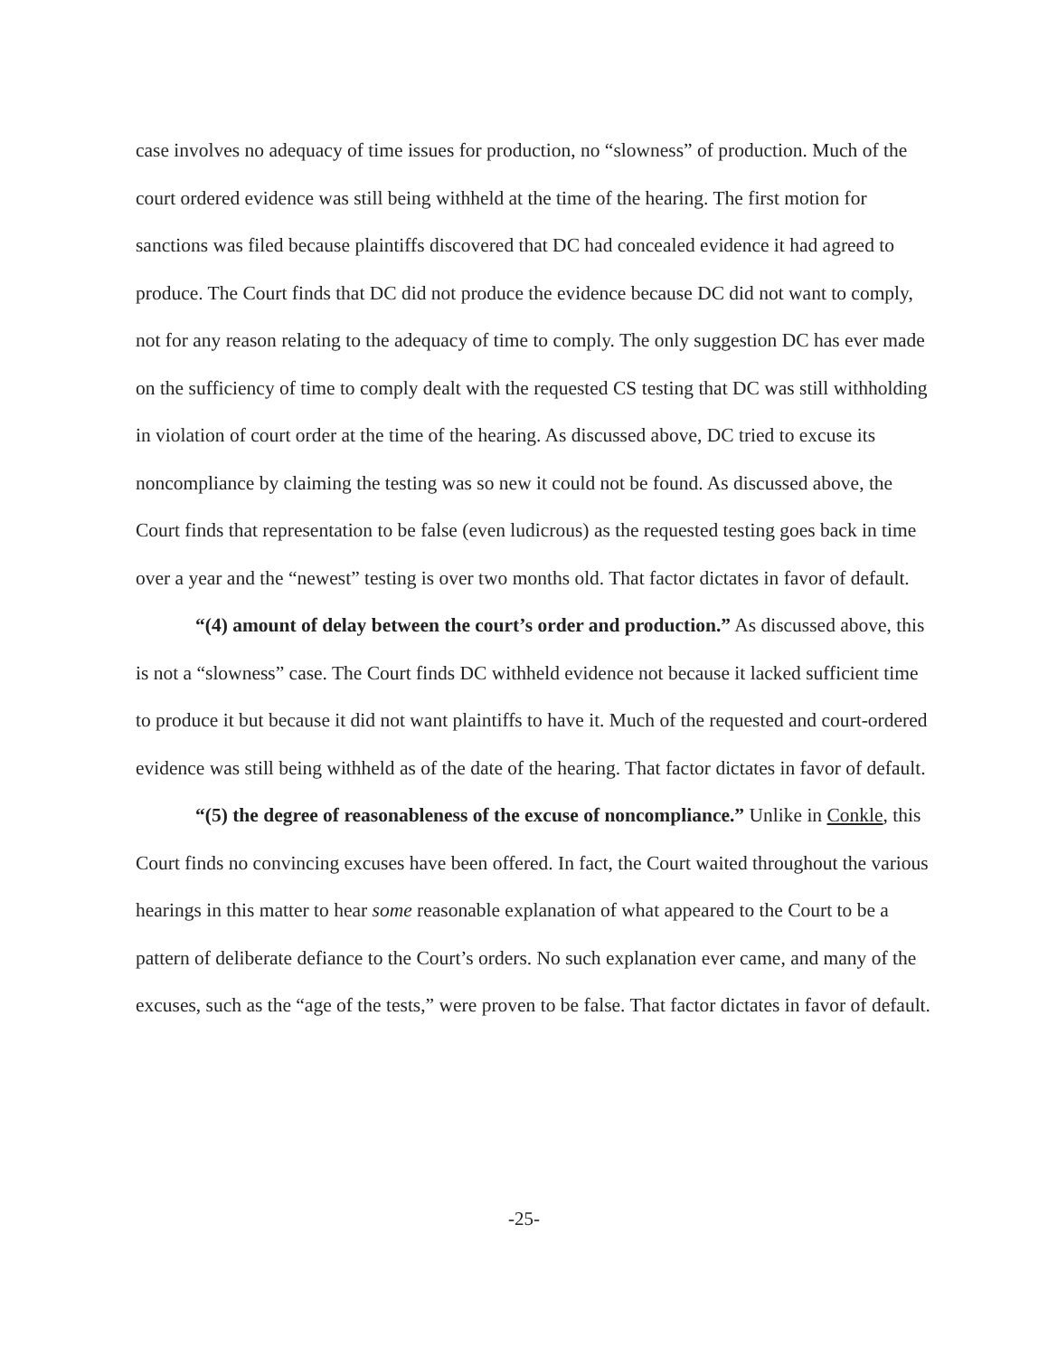case involves no adequacy of time issues for production, no “slowness” of production. Much of the court ordered evidence was still being withheld at the time of the hearing. The first motion for sanctions was filed because plaintiffs discovered that DC had concealed evidence it had agreed to produce. The Court finds that DC did not produce the evidence because DC did not want to comply, not for any reason relating to the adequacy of time to comply. The only suggestion DC has ever made on the sufficiency of time to comply dealt with the requested CS testing that DC was still withholding in violation of court order at the time of the hearing. As discussed above, DC tried to excuse its noncompliance by claiming the testing was so new it could not be found. As discussed above, the Court finds that representation to be false (even ludicrous) as the requested testing goes back in time over a year and the “newest” testing is over two months old. That factor dictates in favor of default.
“(4) amount of delay between the court’s order and production.” As discussed above, this is not a “slowness” case. The Court finds DC withheld evidence not because it lacked sufficient time to produce it but because it did not want plaintiffs to have it. Much of the requested and court-ordered evidence was still being withheld as of the date of the hearing. That factor dictates in favor of default.
“(5) the degree of reasonableness of the excuse of noncompliance.” Unlike in Conkle, this Court finds no convincing excuses have been offered. In fact, the Court waited throughout the various hearings in this matter to hear some reasonable explanation of what appeared to the Court to be a pattern of deliberate defiance to the Court’s orders. No such explanation ever came, and many of the excuses, such as the “age of the tests,” were proven to be false. That factor dictates in favor of default.
-25-